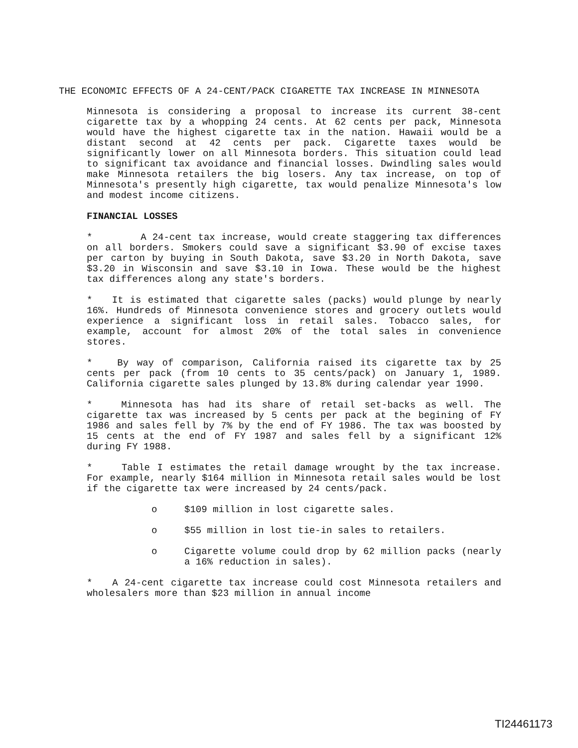THE ECONOMIC EFFECTS OF A 24-CENT/PACK CIGARETTE TAX INCREASE IN MINNESOTA
Minnesota is considering a proposal to increase its current 38-cent cigarette tax by a whopping 24 cents. At 62 cents per pack, Minnesota would have the highest cigarette tax in the nation. Hawaii would be a distant second at 42 cents per pack. Cigarette taxes would be significantly lower on all Minnesota borders. This situation could lead to significant tax avoidance and financial losses. Dwindling sales would make Minnesota retailers the big losers. Any tax increase, on top of Minnesota's presently high cigarette, tax would penalize Minnesota's low and modest income citizens.
FINANCIAL LOSSES
* A 24-cent tax increase, would create staggering tax differences on all borders. Smokers could save a significant $3.90 of excise taxes per carton by buying in South Dakota, save $3.20 in North Dakota, save $3.20 in Wisconsin and save $3.10 in Iowa. These would be the highest tax differences along any state's borders.
* It is estimated that cigarette sales (packs) would plunge by nearly 16%. Hundreds of Minnesota convenience stores and grocery outlets would experience a significant loss in retail sales. Tobacco sales, for example, account for almost 20% of the total sales in convenience stores.
* By way of comparison, California raised its cigarette tax by 25 cents per pack (from 10 cents to 35 cents/pack) on January 1, 1989. California cigarette sales plunged by 13.8% during calendar year 1990.
* Minnesota has had its share of retail set-backs as well. The cigarette tax was increased by 5 cents per pack at the begining of FY 1986 and sales fell by 7% by the end of FY 1986. The tax was boosted by 15 cents at the end of FY 1987 and sales fell by a significant 12% during FY 1988.
* Table I estimates the retail damage wrought by the tax increase. For example, nearly $164 million in Minnesota retail sales would be lost if the cigarette tax were increased by 24 cents/pack.
o $109 million in lost cigarette sales.
o $55 million in lost tie-in sales to retailers.
o Cigarette volume could drop by 62 million packs (nearly a 16% reduction in sales).
* A 24-cent cigarette tax increase could cost Minnesota retailers and wholesalers more than $23 million in annual income
TI24461173